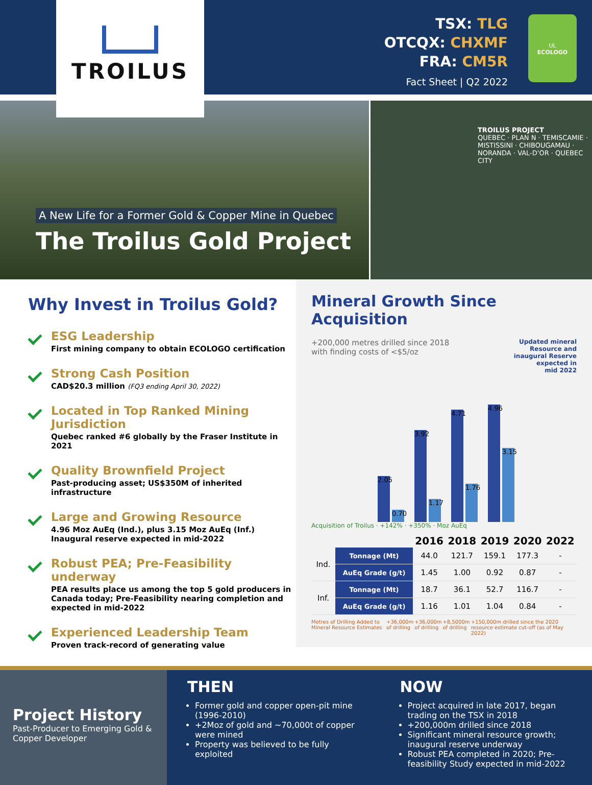TROILUS
TSX: TLG
OTCQX: CHXMF
FRA: CM5R
Fact Sheet | Q2 2022
UL
ECOLOGO
A New Life for a Former Gold & Copper Mine in Quebec
The Troilus Gold Project
TROILUS PROJECT
QUEBEC · PLAN N · TEMISCAMIE · MISTISSINI · CHIBOUGAMAU · NORANDA · VAL-D'OR · QUEBEC CITY
Why Invest in Troilus Gold?
ESG Leadership
First mining company to obtain ECOLOGO certification
Strong Cash Position
CAD$20.3 million (FQ3 ending April 30, 2022)
Located in Top Ranked Mining Jurisdiction
Quebec ranked #6 globally by the Fraser Institute in 2021
Quality Brownfield Project
Past-producing asset; US$350M of inherited infrastructure
Large and Growing Resource
4.96 Moz AuEq (Ind.), plus 3.15 Moz AuEq (Inf.)
Inaugural reserve expected in mid-2022
Robust PEA; Pre-Feasibility underway
PEA results place us among the top 5 gold producers in Canada today; Pre-Feasibility nearing completion and expected in mid-2022
Experienced Leadership Team
Proven track-record of generating value
Mineral Growth Since Acquisition
+200,000 metres drilled since 2018
with finding costs of <$5/oz Updated mineral
Resource and
inaugural Reserve
expected in
mid 2022
2.05
0.70
3.92
1.17
4.71
1.76
4.96
3.15
Acquisition of Troilus · +142% · +350% · Moz AuEq
| | | 2016 | 2018 | 2019 | 2020 | 2022 |
| --- | --- | --- | --- | --- | --- | --- |
| Ind. | Tonnage (Mt) | 44.0 | 121.7 | 159.1 | 177.3 | - |
| | AuEq Grade (g/t) | 1.45 | 1.00 | 0.92 | 0.87 | - |
| Inf. | Tonnage (Mt) | 18.7 | 36.1 | 52.7 | 116.7 | - |
| | AuEq Grade (g/t) | 1.16 | 1.01 | 1.04 | 0.84 | - |
Metres of Drilling Added to Mineral Resource Estimates +36,000m of drilling +36,000m of drilling +8,5000m of drilling +150,000m drilled since the 2020 resource estimate cut-off (as of May 2022)
Project History
Past-Producer to Emerging Gold & Copper Developer
THEN
Former gold and copper open-pit mine (1996-2010)
+2Moz of gold and ~70,000t of copper were mined
Property was believed to be fully exploited
NOW
Project acquired in late 2017, began trading on the TSX in 2018
+200,000m drilled since 2018
Significant mineral resource growth; inaugural reserve underway
Robust PEA completed in 2020; Pre-feasibility Study expected in mid-2022